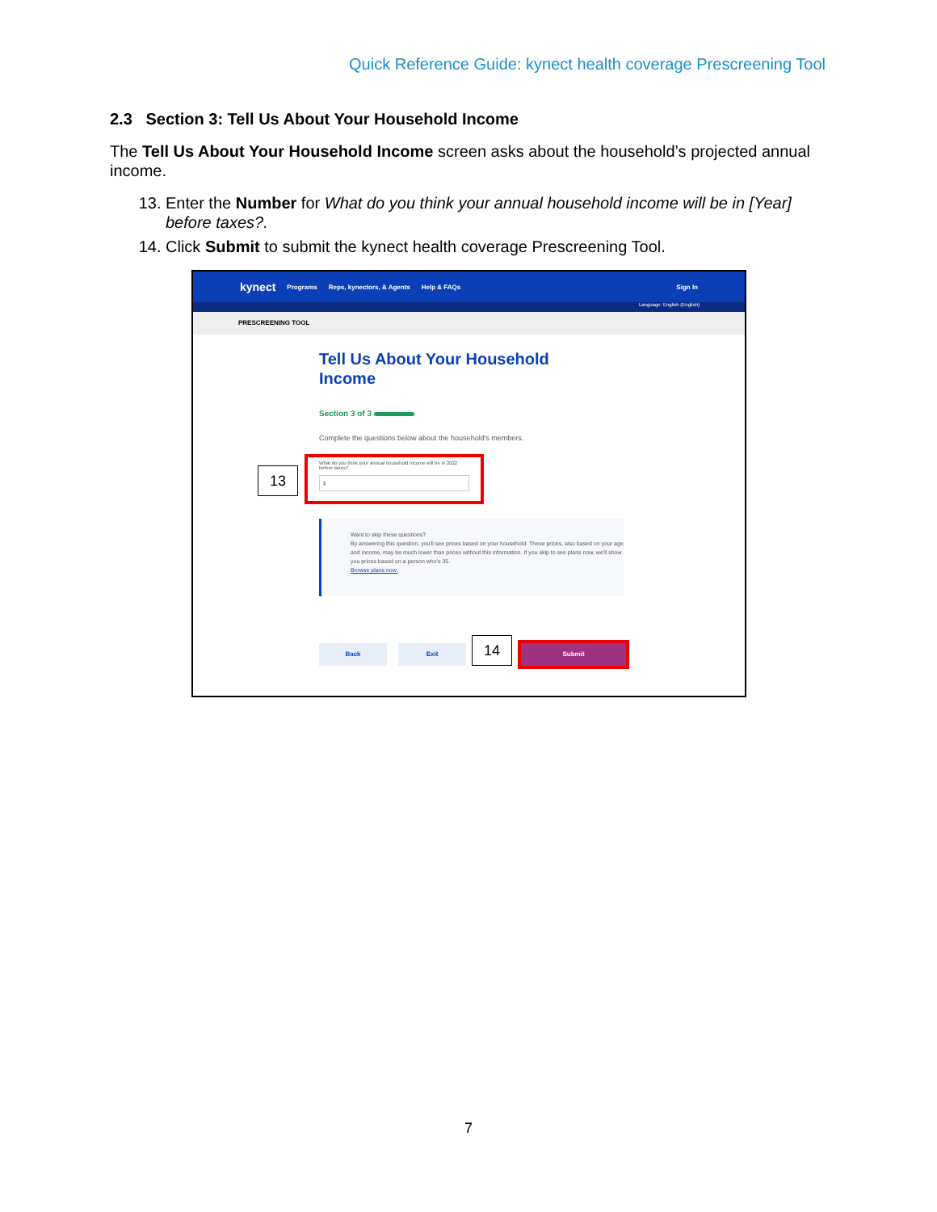Quick Reference Guide: kynect health coverage Prescreening Tool
2.3 Section 3: Tell Us About Your Household Income
The Tell Us About Your Household Income screen asks about the household’s projected annual income.
13. Enter the Number for What do you think your annual household income will be in [Year] before taxes?.
14. Click Submit to submit the kynect health coverage Prescreening Tool.
kynect Programs Reps, kynectors, & Agents Help & FAQs Sign In
Language: English (English)
PRESCREENING TOOL
Tell Us About Your Household
Income
Section 3 of 3
Complete the questions below about the household's members.
What do you think your annual household income will be in 2022 before taxes?
$
13
Want to skip these questions?
By answering this question, you'll see prices based on your household. These prices, also based on your age and income, may be much lower than prices without this information. If you skip to see plans now, we'll show you prices based on a person who's 35.
Browse plans now.
Back Exit 14 Submit
7